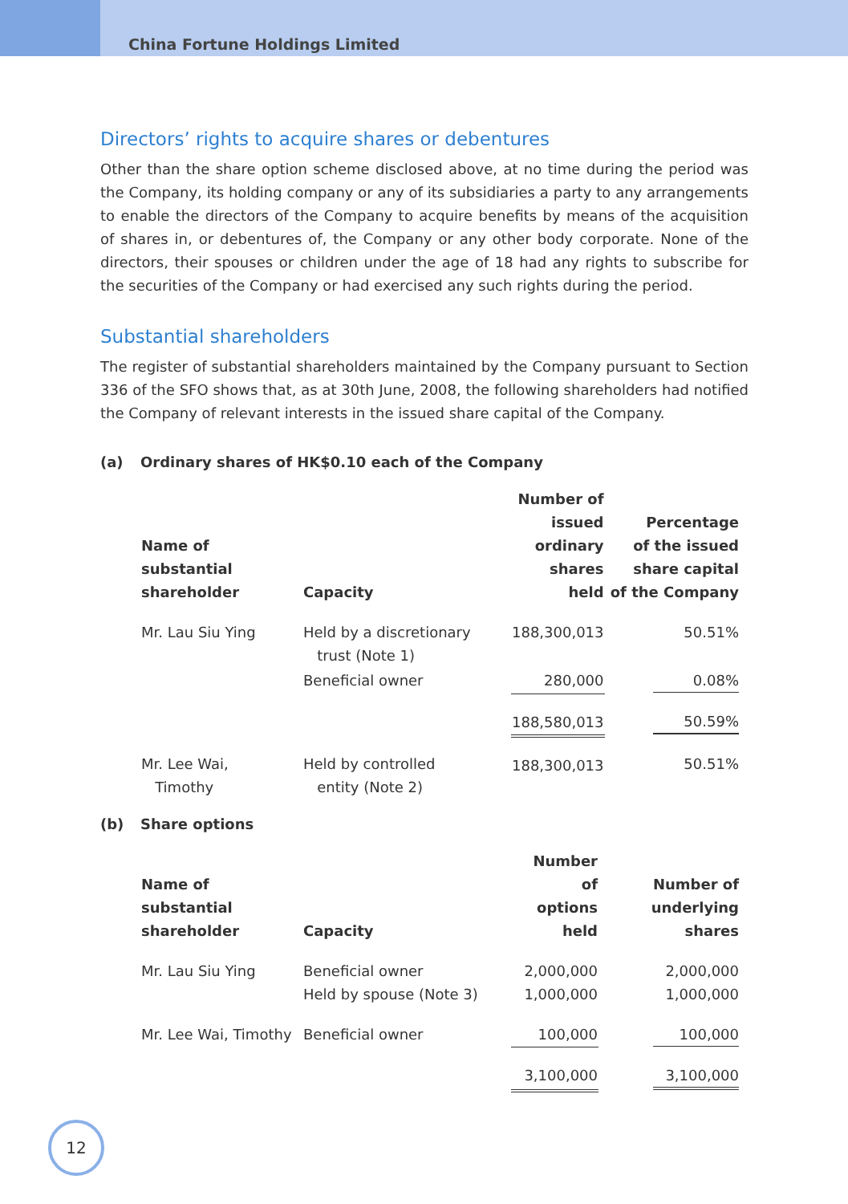China Fortune Holdings Limited
Directors’ rights to acquire shares or debentures
Other than the share option scheme disclosed above, at no time during the period was the Company, its holding company or any of its subsidiaries a party to any arrangements to enable the directors of the Company to acquire benefits by means of the acquisition of shares in, or debentures of, the Company or any other body corporate. None of the directors, their spouses or children under the age of 18 had any rights to subscribe for the securities of the Company or had exercised any such rights during the period.
Substantial shareholders
The register of substantial shareholders maintained by the Company pursuant to Section 336 of the SFO shows that, as at 30th June, 2008, the following shareholders had notified the Company of relevant interests in the issued share capital of the Company.
(a) Ordinary shares of HK$0.10 each of the Company
| Name of substantial shareholder | Capacity | Number of issued ordinary shares held | Percentage of the issued share capital of the Company |
| --- | --- | --- | --- |
| Mr. Lau Siu Ying | Held by a discretionary trust (Note 1) | 188,300,013 | 50.51% |
| | Beneficial owner | 280,000 | 0.08% |
| | | 188,580,013 | 50.59% |
| Mr. Lee Wai, Timothy | Held by controlled entity (Note 2) | 188,300,013 | 50.51% |
(b) Share options
| Name of substantial shareholder | Capacity | Number of options held | Number of underlying shares |
| --- | --- | --- | --- |
| Mr. Lau Siu Ying | Beneficial owner Held by spouse (Note 3) | 2,000,000 1,000,000 | 2,000,000 1,000,000 |
| Mr. Lee Wai, Timothy | Beneficial owner | 100,000 | 100,000 |
| | | 3,100,000 | 3,100,000 |
12